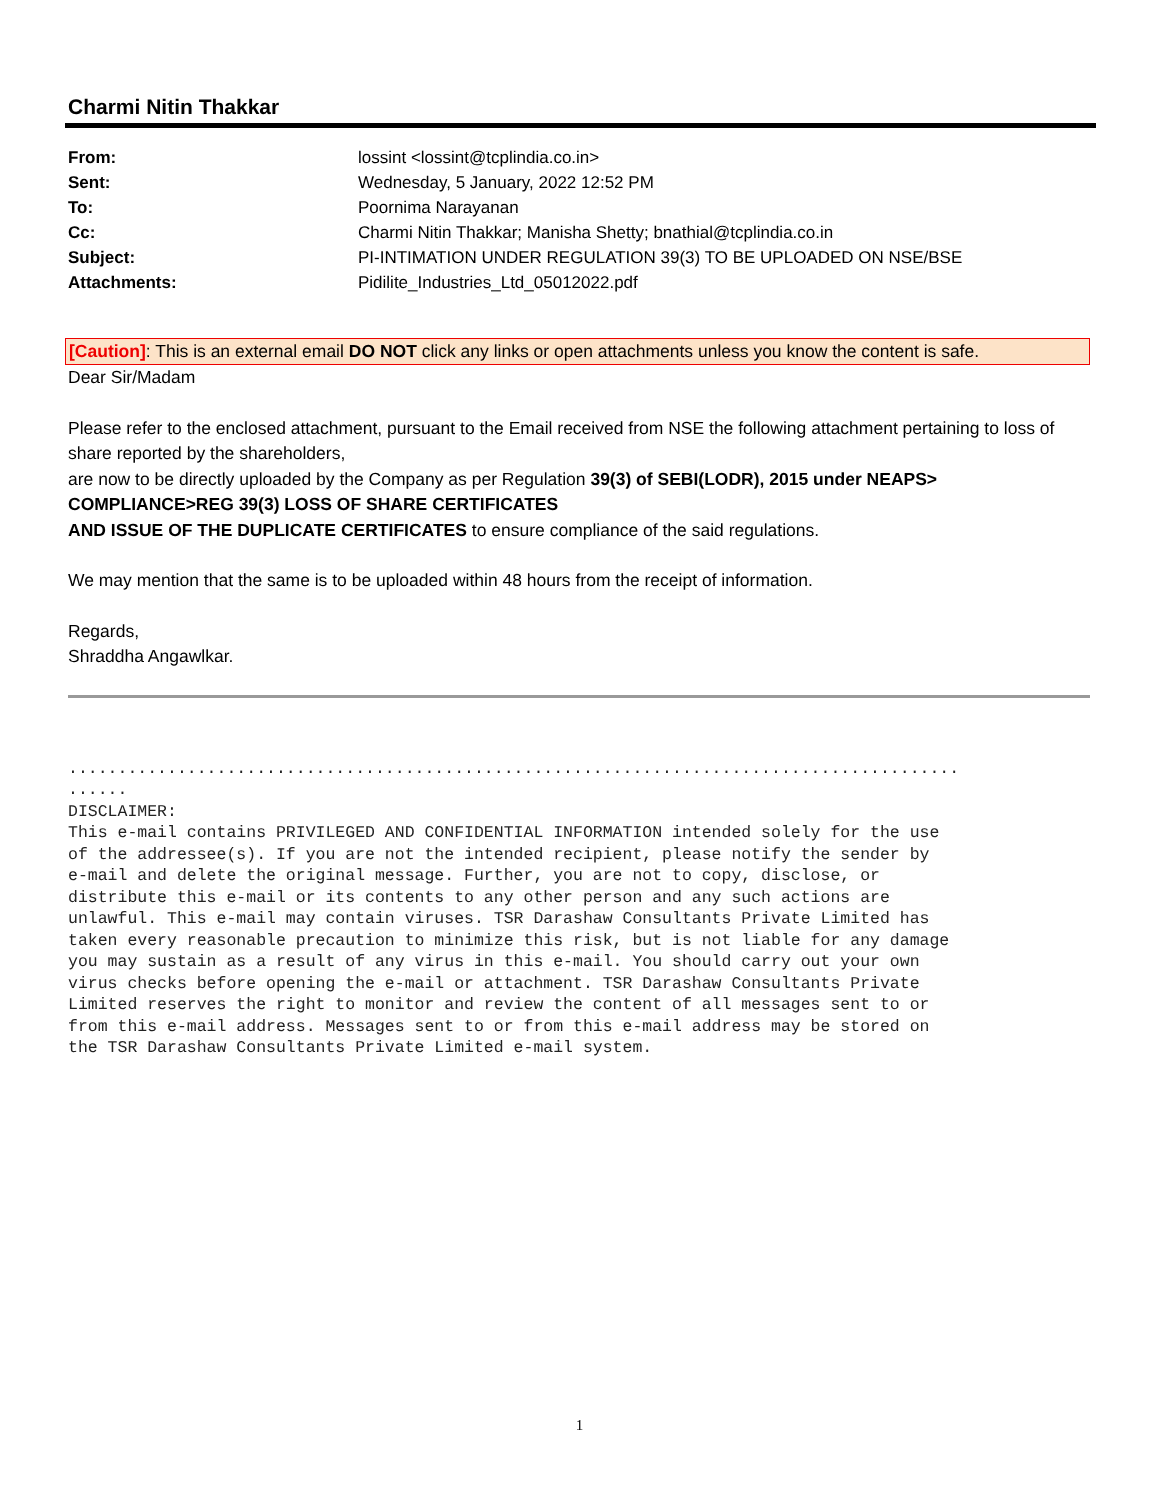Charmi Nitin Thakkar
| From: | lossint <lossint@tcplindia.co.in> |
| Sent: | Wednesday, 5 January, 2022 12:52 PM |
| To: | Poornima Narayanan |
| Cc: | Charmi Nitin Thakkar; Manisha Shetty; bnathial@tcplindia.co.in |
| Subject: | PI-INTIMATION UNDER REGULATION 39(3) TO BE UPLOADED ON NSE/BSE |
| Attachments: | Pidilite_Industries_Ltd_05012022.pdf |
[Caution]: This is an external email DO NOT click any links or open attachments unless you know the content is safe.
Dear Sir/Madam
Please refer to the enclosed attachment, pursuant to the Email received from NSE the following attachment pertaining to loss of share reported by the shareholders,
are now to be directly uploaded by the Company as per Regulation 39(3) of SEBI(LODR), 2015 under NEAPS> COMPLIANCE>REG 39(3) LOSS OF SHARE CERTIFICATES
AND ISSUE OF THE DUPLICATE CERTIFICATES to ensure compliance of the said regulations.
We may mention that the same is to be uploaded within 48 hours from the receipt of information.
Regards,
Shraddha Angawlkar.
..........................................................................................
......
DISCLAIMER:
This e-mail contains PRIVILEGED AND CONFIDENTIAL INFORMATION intended solely for the use
of the addressee(s). If you are not the intended recipient, please notify the sender by
e-mail and delete the original message. Further, you are not to copy, disclose, or
distribute this e-mail or its contents to any other person and any such actions are
unlawful. This e-mail may contain viruses. TSR Darashaw Consultants Private Limited has
taken every reasonable precaution to minimize this risk, but is not liable for any damage
you may sustain as a result of any virus in this e-mail. You should carry out your own
virus checks before opening the e-mail or attachment. TSR Darashaw Consultants Private
Limited reserves the right to monitor and review the content of all messages sent to or
from this e-mail address. Messages sent to or from this e-mail address may be stored on
the TSR Darashaw Consultants Private Limited e-mail system.
1